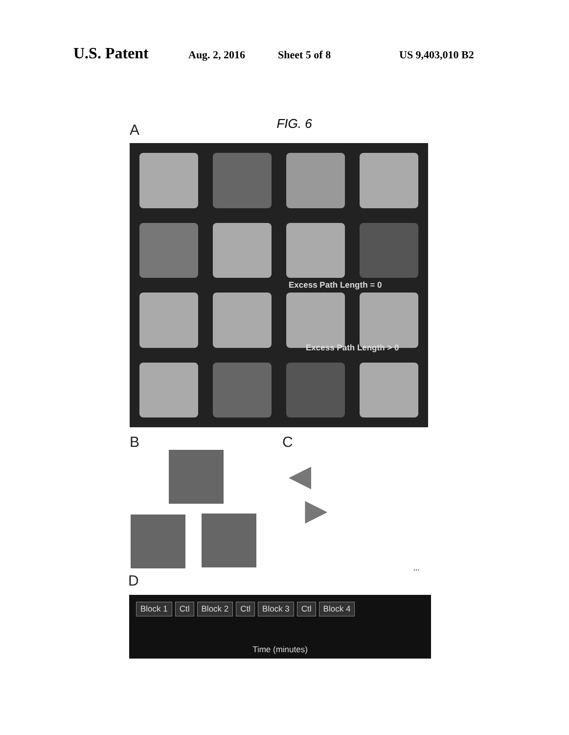U.S. Patent
Aug. 2, 2016 Sheet 5 of 8 US 9,403,010 B2
FIG. 6
A
Excess Path Length = 0
Excess Path Length > 0
B C
◀
▶
...
D
Block 1 Ctl Block 2 Ctl Block 3 Ctl Block 4
Time (minutes)